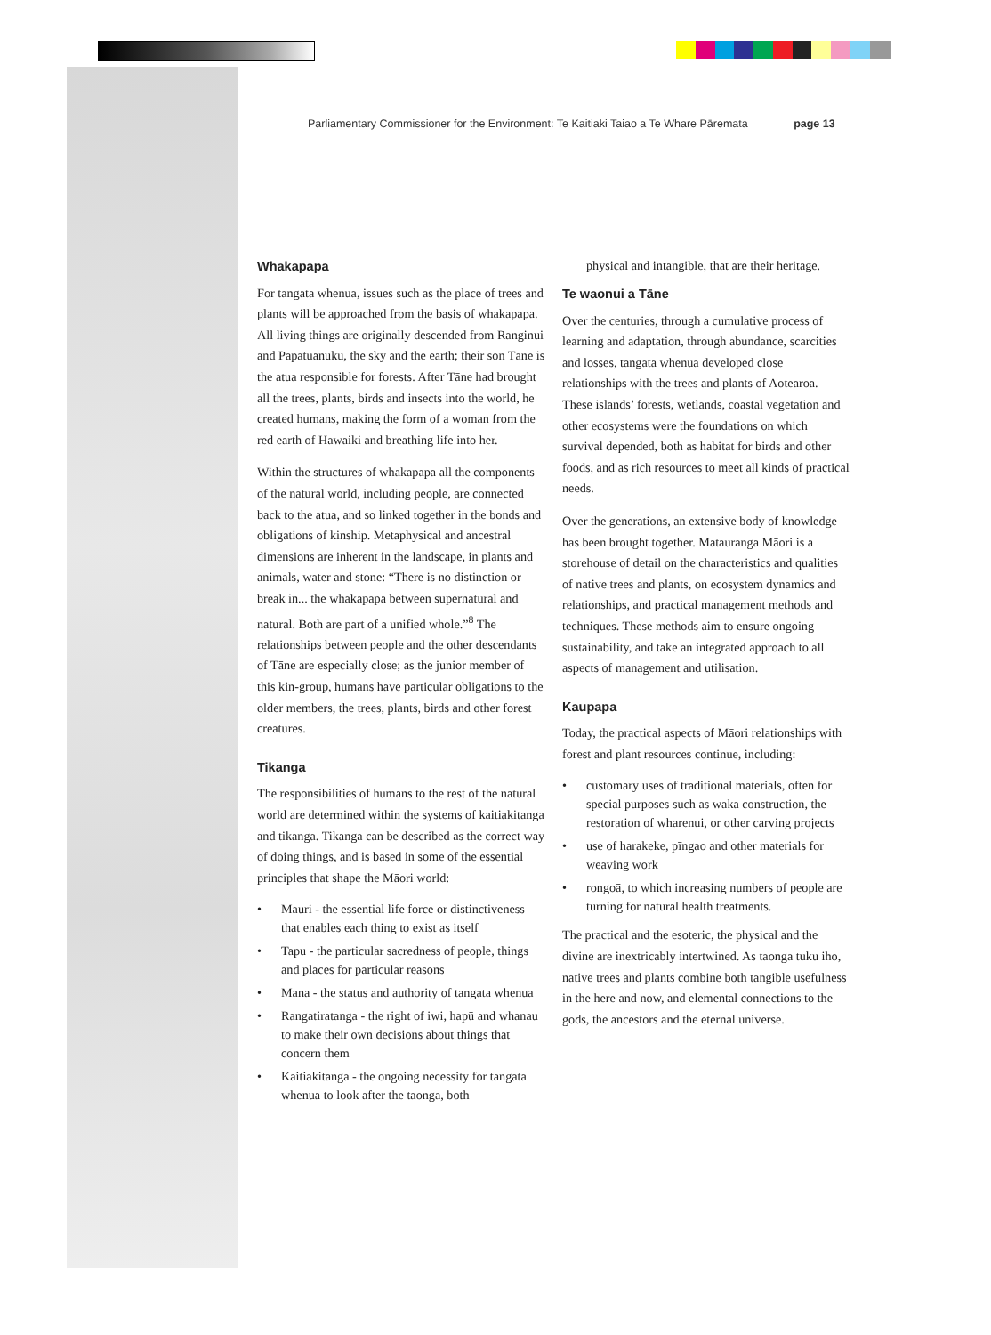Parliamentary Commissioner for the Environment: Te Kaitiaki Taiao a Te Whare Pāremata page 13
Whakapapa
For tangata whenua, issues such as the place of trees and plants will be approached from the basis of whakapapa. All living things are originally descended from Ranginui and Papatuanuku, the sky and the earth; their son Tāne is the atua responsible for forests. After Tāne had brought all the trees, plants, birds and insects into the world, he created humans, making the form of a woman from the red earth of Hawaiki and breathing life into her.
Within the structures of whakapapa all the components of the natural world, including people, are connected back to the atua, and so linked together in the bonds and obligations of kinship. Metaphysical and ancestral dimensions are inherent in the landscape, in plants and animals, water and stone: “There is no distinction or break in... the whakapapa between supernatural and natural. Both are part of a unified whole.”<sup>8</sup> The relationships between people and the other descendants of Tāne are especially close; as the junior member of this kin-group, humans have particular obligations to the older members, the trees, plants, birds and other forest creatures.
Tikanga
The responsibilities of humans to the rest of the natural world are determined within the systems of kaitiakitanga and tikanga. Tikanga can be described as the correct way of doing things, and is based in some of the essential principles that shape the Māori world:
• Mauri - the essential life force or distinctiveness that enables each thing to exist as itself
• Tapu - the particular sacredness of people, things and places for particular reasons
• Mana - the status and authority of tangata whenua
• Rangatiratanga - the right of iwi, hapū and whanau to make their own decisions about things that concern them
• Kaitiakitanga - the ongoing necessity for tangata whenua to look after the taonga, both
physical and intangible, that are their heritage.
Te waonui a Tāne
Over the centuries, through a cumulative process of learning and adaptation, through abundance, scarcities and losses, tangata whenua developed close relationships with the trees and plants of Aotearoa. These islands’ forests, wetlands, coastal vegetation and other ecosystems were the foundations on which survival depended, both as habitat for birds and other foods, and as rich resources to meet all kinds of practical needs.
Over the generations, an extensive body of knowledge has been brought together. Matauranga Māori is a storehouse of detail on the characteristics and qualities of native trees and plants, on ecosystem dynamics and relationships, and practical management methods and techniques. These methods aim to ensure ongoing sustainability, and take an integrated approach to all aspects of management and utilisation.
Kaupapa
Today, the practical aspects of Māori relationships with forest and plant resources continue, including:
• customary uses of traditional materials, often for special purposes such as waka construction, the restoration of wharenui, or other carving projects
• use of harakeke, pīngao and other materials for weaving work
• rongoā, to which increasing numbers of people are turning for natural health treatments.
The practical and the esoteric, the physical and the divine are inextricably intertwined. As taonga tuku iho, native trees and plants combine both tangible usefulness in the here and now, and elemental connections to the gods, the ancestors and the eternal universe.